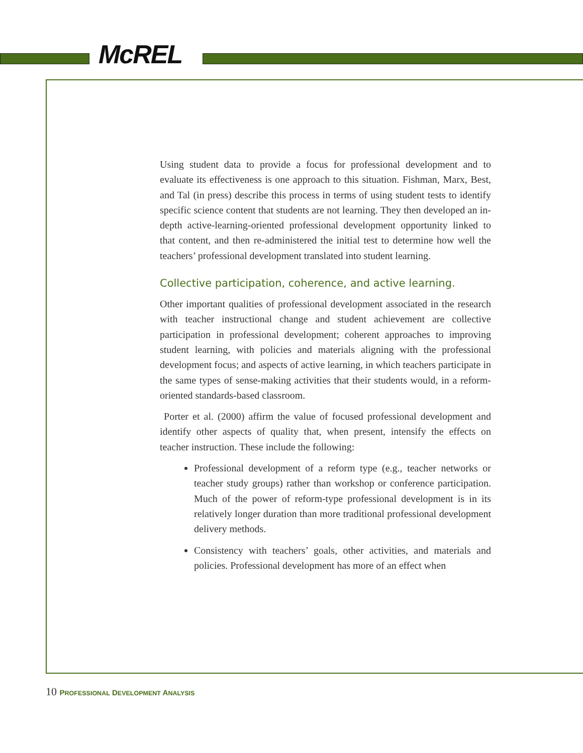McREL
Using student data to provide a focus for professional development and to evaluate its effectiveness is one approach to this situation. Fishman, Marx, Best, and Tal (in press) describe this process in terms of using student tests to identify specific science content that students are not learning. They then developed an in-depth active-learning-oriented professional development opportunity linked to that content, and then re-administered the initial test to determine how well the teachers’ professional development translated into student learning.
Collective participation, coherence, and active learning.
Other important qualities of professional development associated in the research with teacher instructional change and student achievement are collective participation in professional development; coherent approaches to improving student learning, with policies and materials aligning with the professional development focus; and aspects of active learning, in which teachers participate in the same types of sense-making activities that their students would, in a reform-oriented standards-based classroom.
Porter et al. (2000) affirm the value of focused professional development and identify other aspects of quality that, when present, intensify the effects on teacher instruction. These include the following:
Professional development of a reform type (e.g., teacher networks or teacher study groups) rather than workshop or conference participation. Much of the power of reform-type professional development is in its relatively longer duration than more traditional professional development delivery methods.
Consistency with teachers’ goals, other activities, and materials and policies. Professional development has more of an effect when
10 PROFESSIONAL DEVELOPMENT ANALYSIS